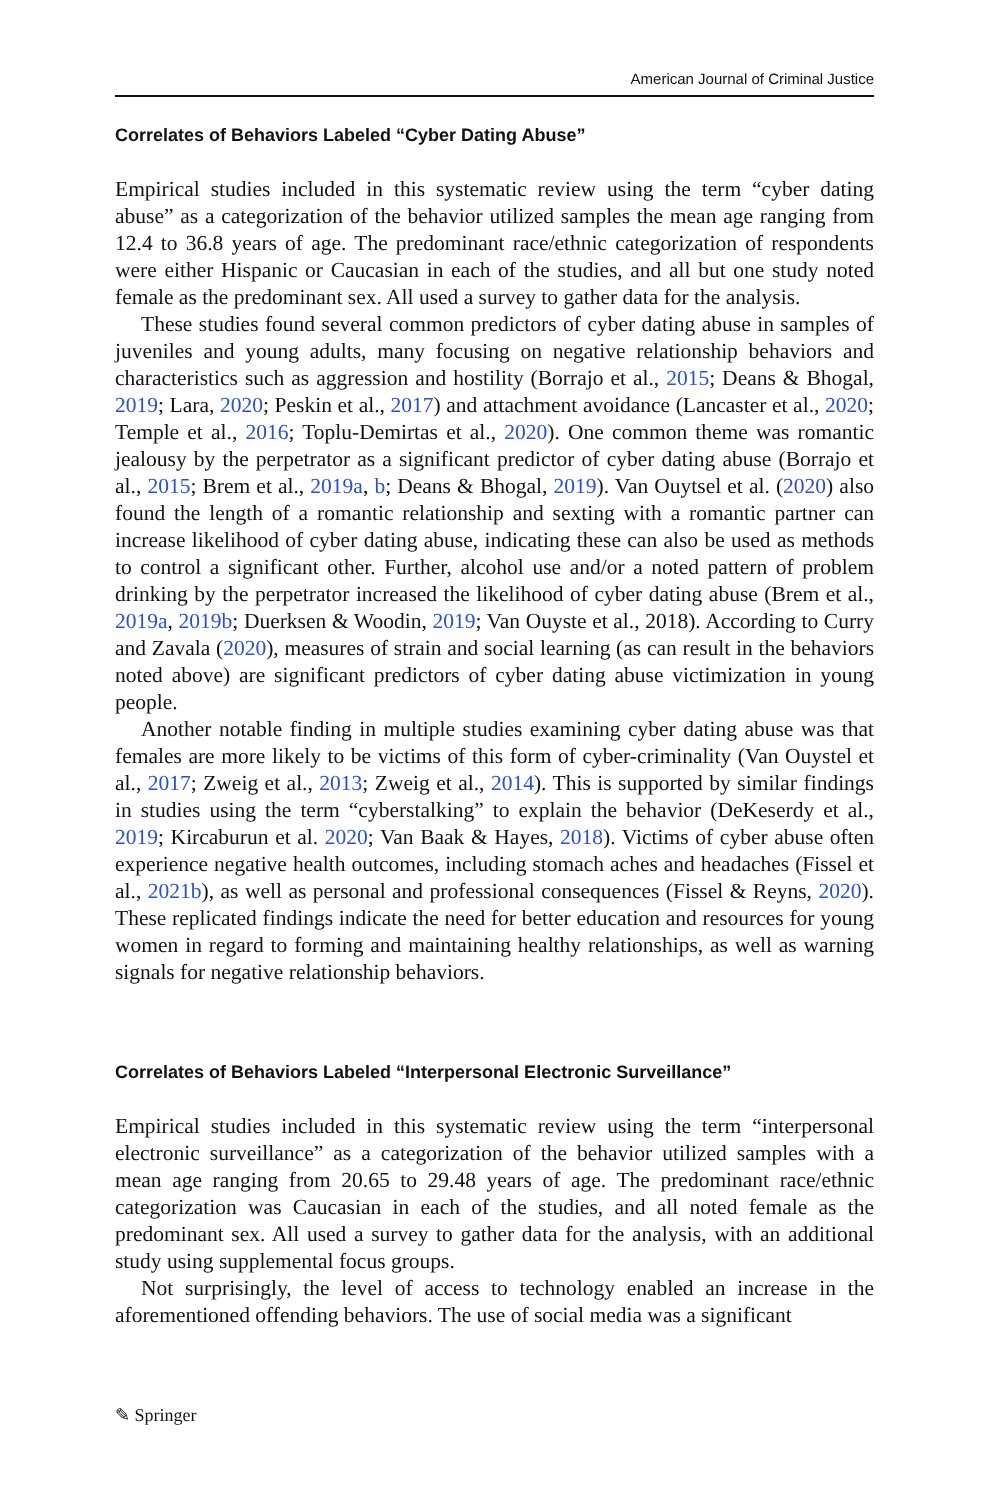American Journal of Criminal Justice
Correlates of Behaviors Labeled “Cyber Dating Abuse”
Empirical studies included in this systematic review using the term “cyber dating abuse” as a categorization of the behavior utilized samples the mean age ranging from 12.4 to 36.8 years of age. The predominant race/ethnic categorization of respondents were either Hispanic or Caucasian in each of the studies, and all but one study noted female as the predominant sex. All used a survey to gather data for the analysis.
These studies found several common predictors of cyber dating abuse in samples of juveniles and young adults, many focusing on negative relationship behaviors and characteristics such as aggression and hostility (Borrajo et al., 2015; Deans & Bhogal, 2019; Lara, 2020; Peskin et al., 2017) and attachment avoidance (Lancaster et al., 2020; Temple et al., 2016; Toplu-Demirtas et al., 2020). One common theme was romantic jealousy by the perpetrator as a significant predictor of cyber dating abuse (Borrajo et al., 2015; Brem et al., 2019a, b; Deans & Bhogal, 2019). Van Ouytsel et al. (2020) also found the length of a romantic relationship and sexting with a romantic partner can increase likelihood of cyber dating abuse, indicating these can also be used as methods to control a significant other. Further, alcohol use and/or a noted pattern of problem drinking by the perpetrator increased the likelihood of cyber dating abuse (Brem et al., 2019a, 2019b; Duerksen & Woodin, 2019; Van Ouyste et al., 2018). According to Curry and Zavala (2020), measures of strain and social learning (as can result in the behaviors noted above) are significant predictors of cyber dating abuse victimization in young people.
Another notable finding in multiple studies examining cyber dating abuse was that females are more likely to be victims of this form of cyber-criminality (Van Ouystel et al., 2017; Zweig et al., 2013; Zweig et al., 2014). This is supported by similar findings in studies using the term “cyberstalking” to explain the behavior (DeKeserdy et al., 2019; Kircaburun et al. 2020; Van Baak & Hayes, 2018). Victims of cyber abuse often experience negative health outcomes, including stomach aches and headaches (Fissel et al., 2021b), as well as personal and professional consequences (Fissel & Reyns, 2020). These replicated findings indicate the need for better education and resources for young women in regard to forming and maintaining healthy relationships, as well as warning signals for negative relationship behaviors.
Correlates of Behaviors Labeled “Interpersonal Electronic Surveillance”
Empirical studies included in this systematic review using the term “interpersonal electronic surveillance” as a categorization of the behavior utilized samples with a mean age ranging from 20.65 to 29.48 years of age. The predominant race/ethnic categorization was Caucasian in each of the studies, and all noted female as the predominant sex. All used a survey to gather data for the analysis, with an additional study using supplemental focus groups.
Not surprisingly, the level of access to technology enabled an increase in the aforementioned offending behaviors. The use of social media was a significant
✎ Springer